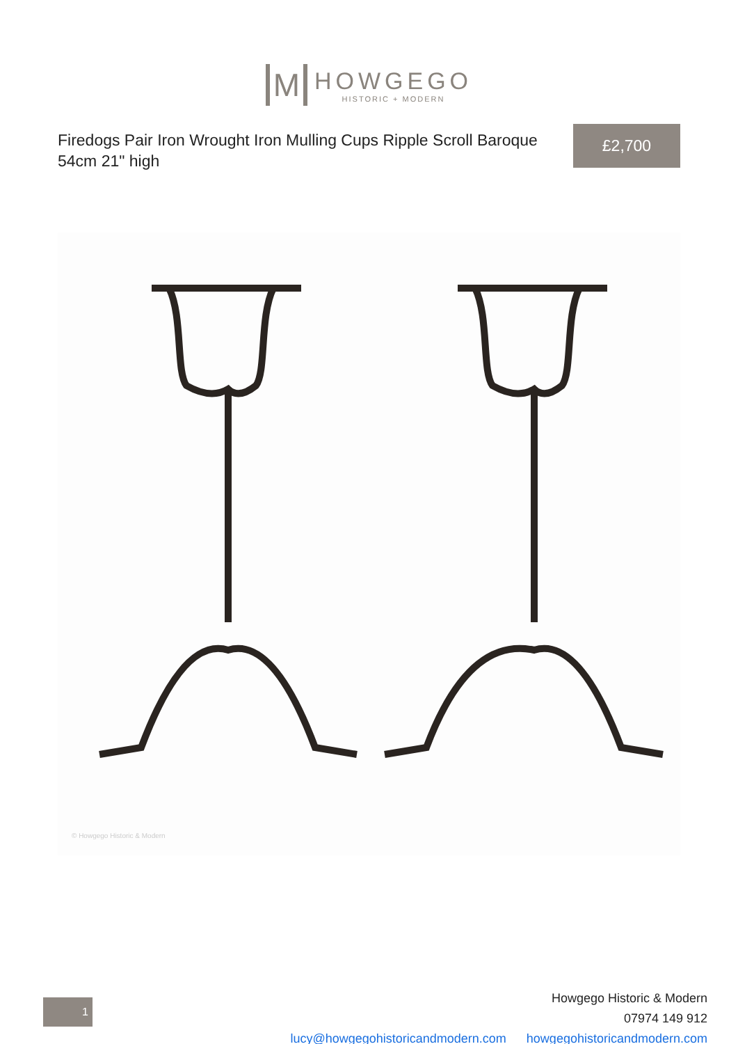M HOWGEGO HISTORIC + MODERN
Firedogs Pair Iron Wrought Iron Mulling Cups Ripple Scroll Baroque 54cm 21" high
£2,700
© Howgego Historic & Modern
1
Howgego Historic & Modern
07974 149 912
lucy@howgegohistoricandmodern.com howgegohistoricandmodern.com